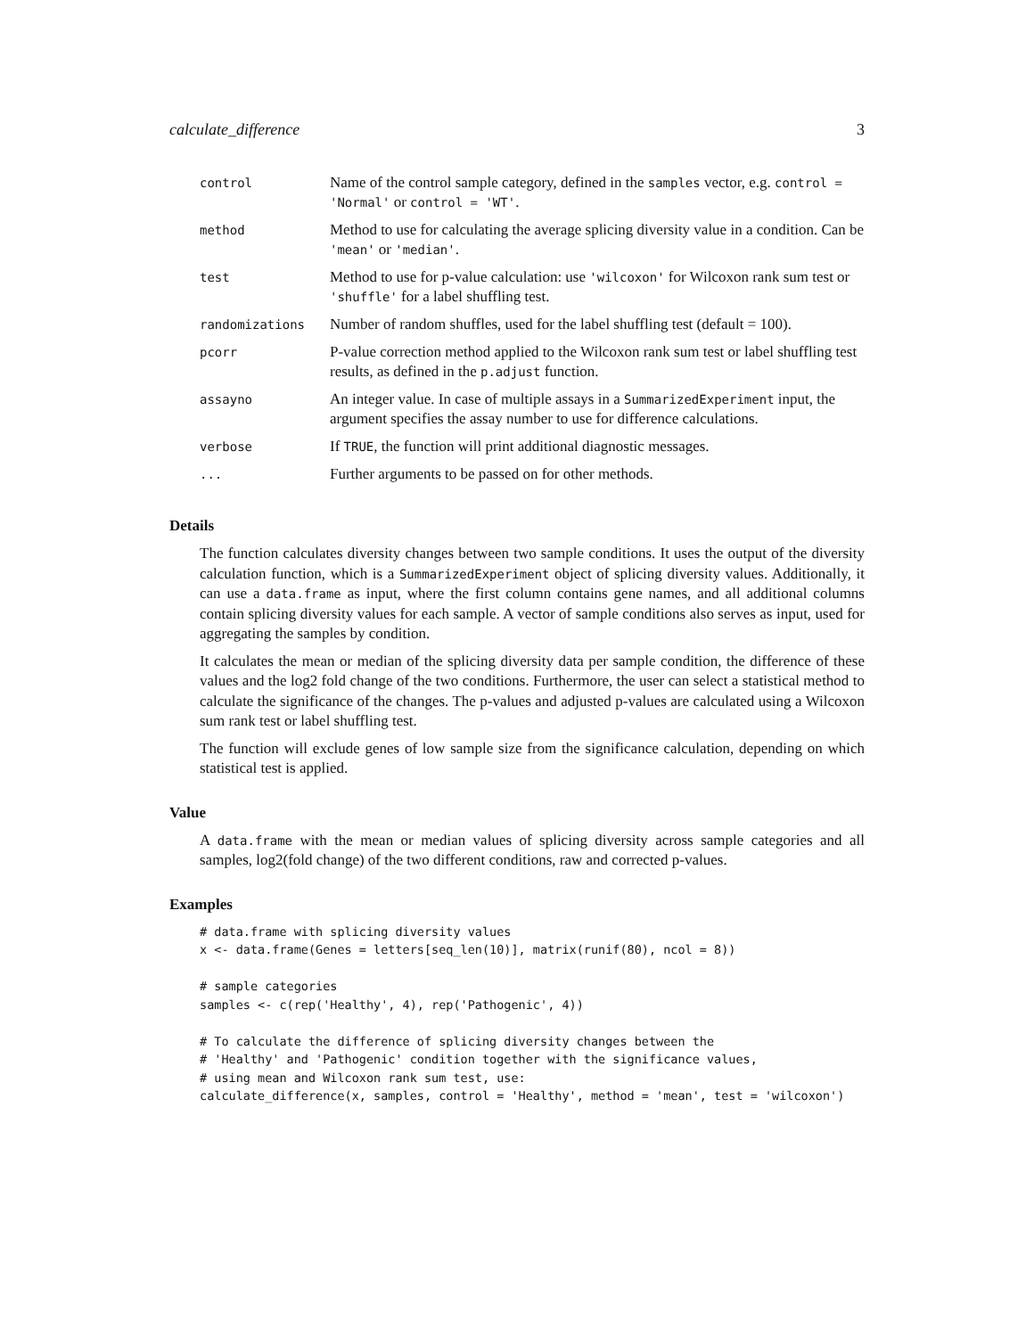calculate_difference 3
| control | Name of the control sample category, defined in the samples vector, e.g. control = 'Normal' or control = 'WT' . |
| method | Method to use for calculating the average splicing diversity value in a condition. Can be 'mean' or 'median' . |
| test | Method to use for p-value calculation: use 'wilcoxon' for Wilcoxon rank sum test or 'shuffle' for a label shuffling test. |
| randomizations | Number of random shuffles, used for the label shuffling test (default = 100). |
| pcorr | P-value correction method applied to the Wilcoxon rank sum test or label shuffling test results, as defined in the p.adjust function. |
| assayno | An integer value. In case of multiple assays in a SummarizedExperiment input, the argument specifies the assay number to use for difference calculations. |
| verbose | If TRUE , the function will print additional diagnostic messages. |
| ... | Further arguments to be passed on for other methods. |
Details
The function calculates diversity changes between two sample conditions. It uses the output of the diversity calculation function, which is a SummarizedExperiment object of splicing diversity values. Additionally, it can use a data.frame as input, where the first column contains gene names, and all additional columns contain splicing diversity values for each sample. A vector of sample conditions also serves as input, used for aggregating the samples by condition.
It calculates the mean or median of the splicing diversity data per sample condition, the difference of these values and the log2 fold change of the two conditions. Furthermore, the user can select a statistical method to calculate the significance of the changes. The p-values and adjusted p-values are calculated using a Wilcoxon sum rank test or label shuffling test.
The function will exclude genes of low sample size from the significance calculation, depending on which statistical test is applied.
Value
A data.frame with the mean or median values of splicing diversity across sample categories and all samples, log2(fold change) of the two different conditions, raw and corrected p-values.
Examples
# data.frame with splicing diversity values
x <- data.frame(Genes = letters[seq_len(10)], matrix(runif(80), ncol = 8))

# sample categories
samples <- c(rep('Healthy', 4), rep('Pathogenic', 4))

# To calculate the difference of splicing diversity changes between the
# 'Healthy' and 'Pathogenic' condition together with the significance values,
# using mean and Wilcoxon rank sum test, use:
calculate_difference(x, samples, control = 'Healthy', method = 'mean', test = 'wilcoxon')